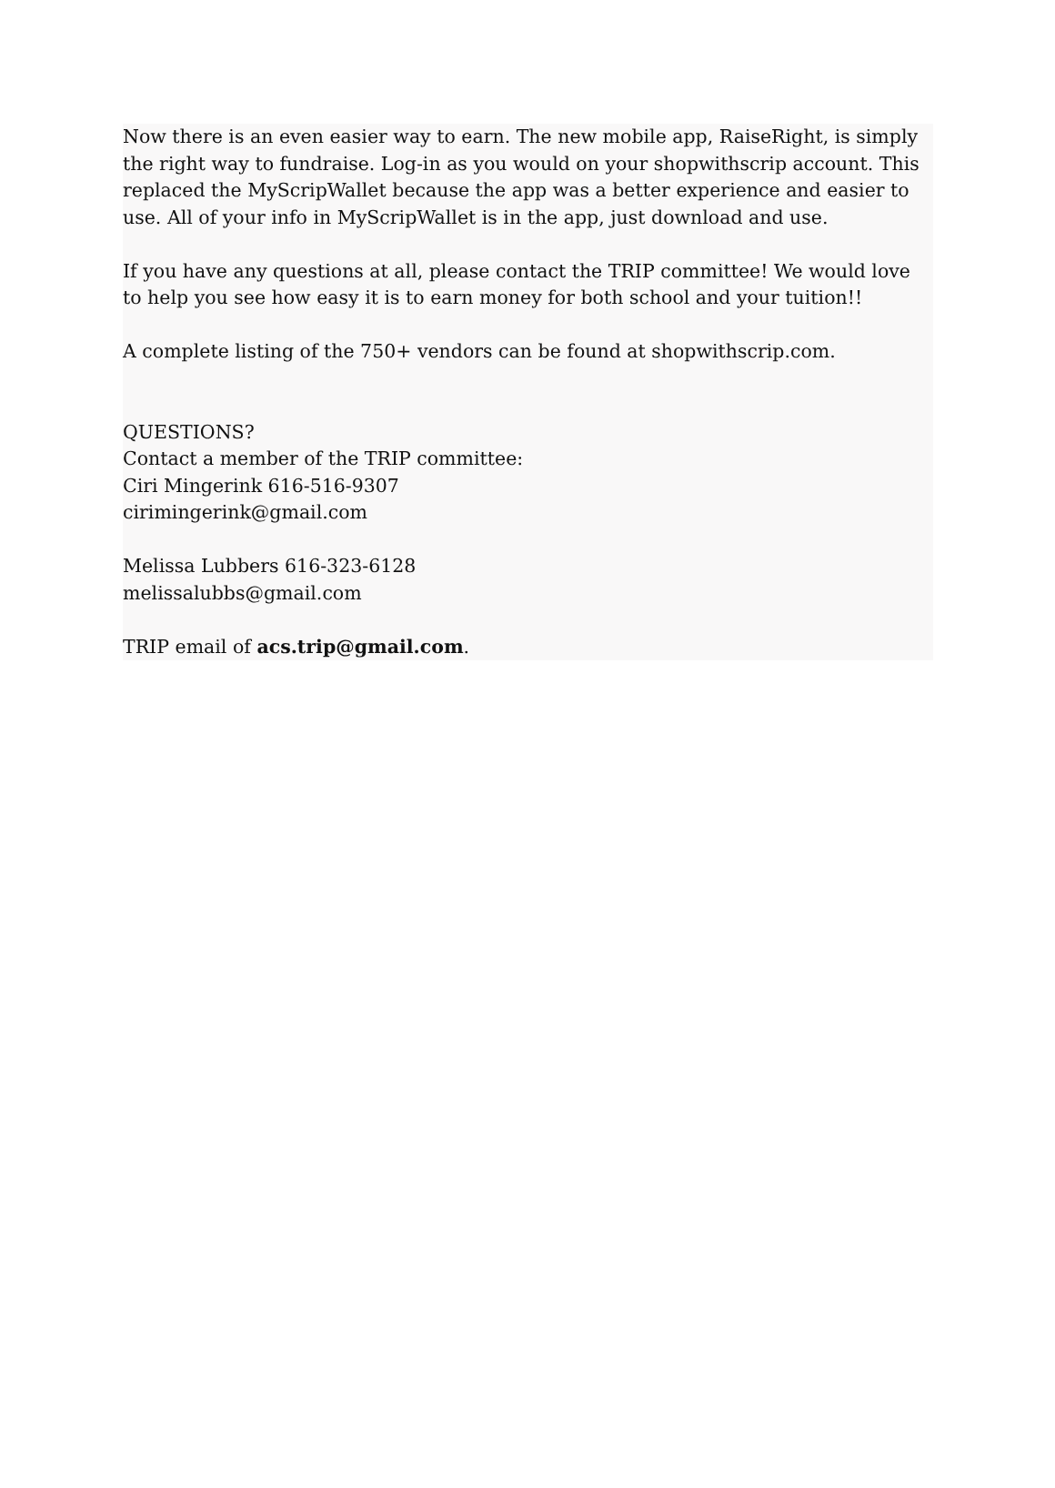Now there is an even easier way to earn. The new mobile app, RaiseRight, is simply the right way to fundraise. Log-in as you would on your shopwithscrip account. This replaced the MyScripWallet because the app was a better experience and easier to use. All of your info in MyScripWallet is in the app, just download and use.
If you have any questions at all, please contact the TRIP committee! We would love to help you see how easy it is to earn money for both school and your tuition!!
A complete listing of the 750+ vendors can be found at shopwithscrip.com.
QUESTIONS?
Contact a member of the TRIP committee:
Ciri Mingerink 616-516-9307
cirimingerink@gmail.com
Melissa Lubbers 616-323-6128
melissalubbs@gmail.com
TRIP email of acs.trip@gmail.com.